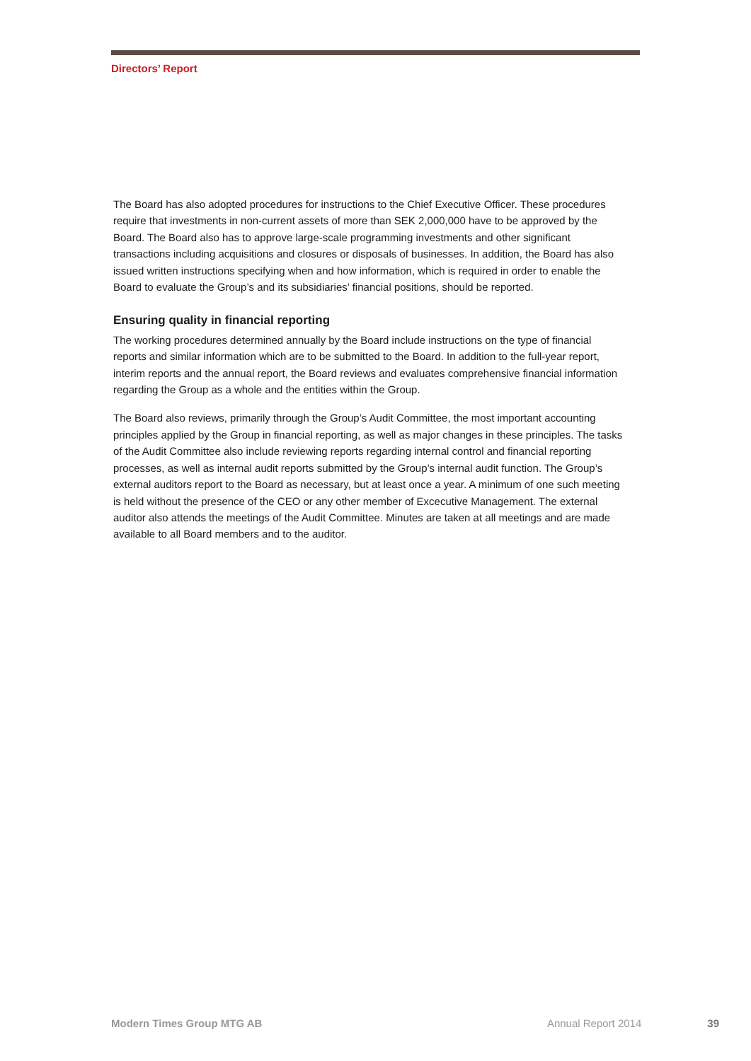Directors’ Report
The Board has also adopted procedures for instructions to the Chief Executive Officer. These procedures require that investments in non-current assets of more than SEK 2,000,000 have to be approved by the Board. The Board also has to approve large-scale programming investments and other significant transactions including acquisitions and closures or disposals of businesses. In addition, the Board has also issued written instructions specifying when and how information, which is required in order to enable the Board to evaluate the Group’s and its subsidiaries’ financial positions, should be reported.
Ensuring quality in financial reporting
The working procedures determined annually by the Board include instructions on the type of financial reports and similar information which are to be submitted to the Board. In addition to the full-year report, interim reports and the annual report, the Board reviews and evaluates comprehensive financial information regarding the Group as a whole and the entities within the Group.
The Board also reviews, primarily through the Group’s Audit Committee, the most important accounting principles applied by the Group in financial reporting, as well as major changes in these principles. The tasks of the Audit Committee also include reviewing reports regarding internal control and financial reporting processes, as well as internal audit reports submitted by the Group’s internal audit function. The Group’s external auditors report to the Board as necessary, but at least once a year. A minimum of one such meeting is held without the presence of the CEO or any other member of Excecutive Management. The external auditor also attends the meetings of the Audit Committee. Minutes are taken at all meetings and are made available to all Board members and to the auditor.
Modern Times Group MTG AB Annual Report 2014 39